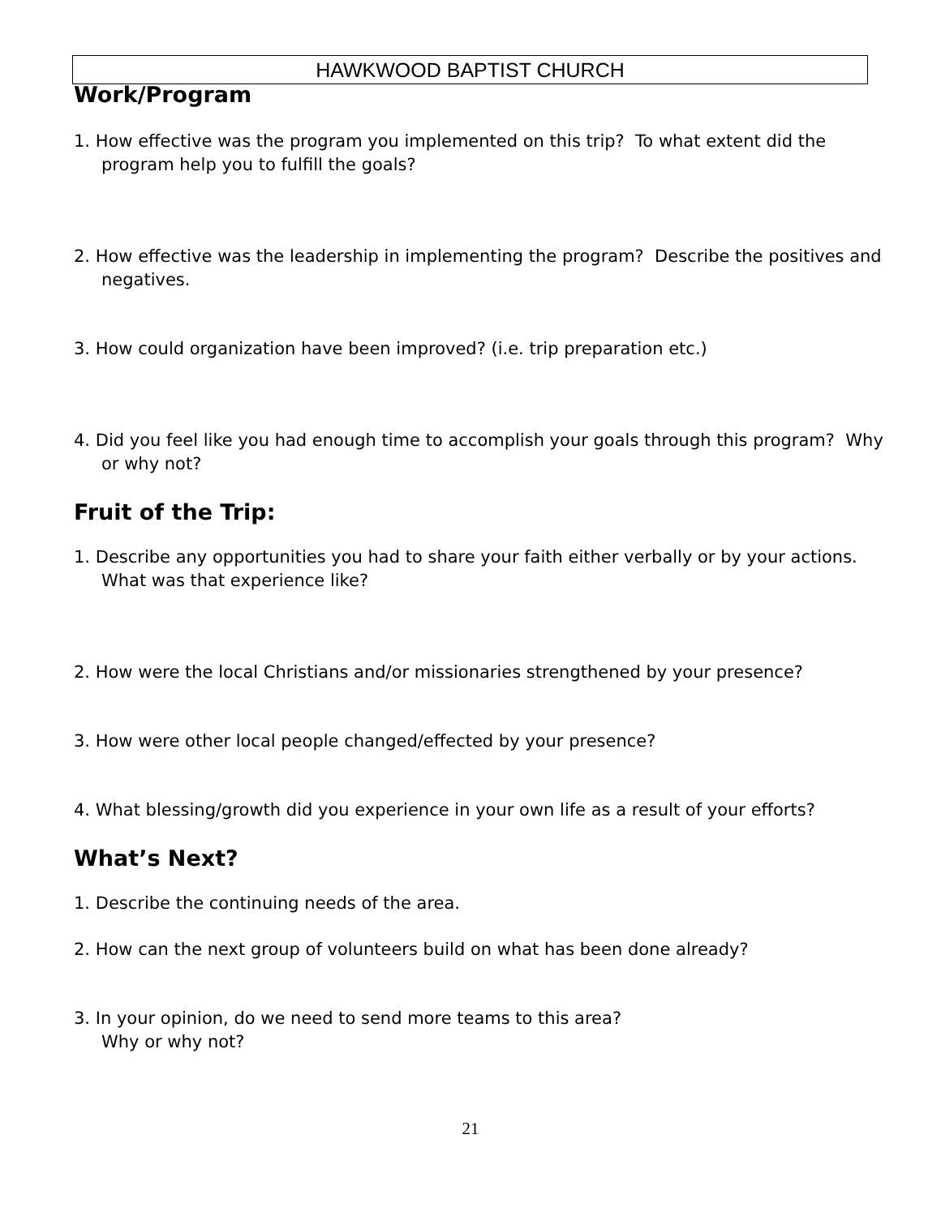HAWKWOOD BAPTIST CHURCH
Work/Program
1. How effective was the program you implemented on this trip? To what extent did the program help you to fulfill the goals?
2. How effective was the leadership in implementing the program? Describe the positives and negatives.
3. How could organization have been improved? (i.e. trip preparation etc.)
4. Did you feel like you had enough time to accomplish your goals through this program? Why or why not?
Fruit of the Trip:
1. Describe any opportunities you had to share your faith either verbally or by your actions. What was that experience like?
2. How were the local Christians and/or missionaries strengthened by your presence?
3. How were other local people changed/effected by your presence?
4. What blessing/growth did you experience in your own life as a result of your efforts?
What’s Next?
1. Describe the continuing needs of the area.
2. How can the next group of volunteers build on what has been done already?
3. In your opinion, do we need to send more teams to this area?
Why or why not?
21